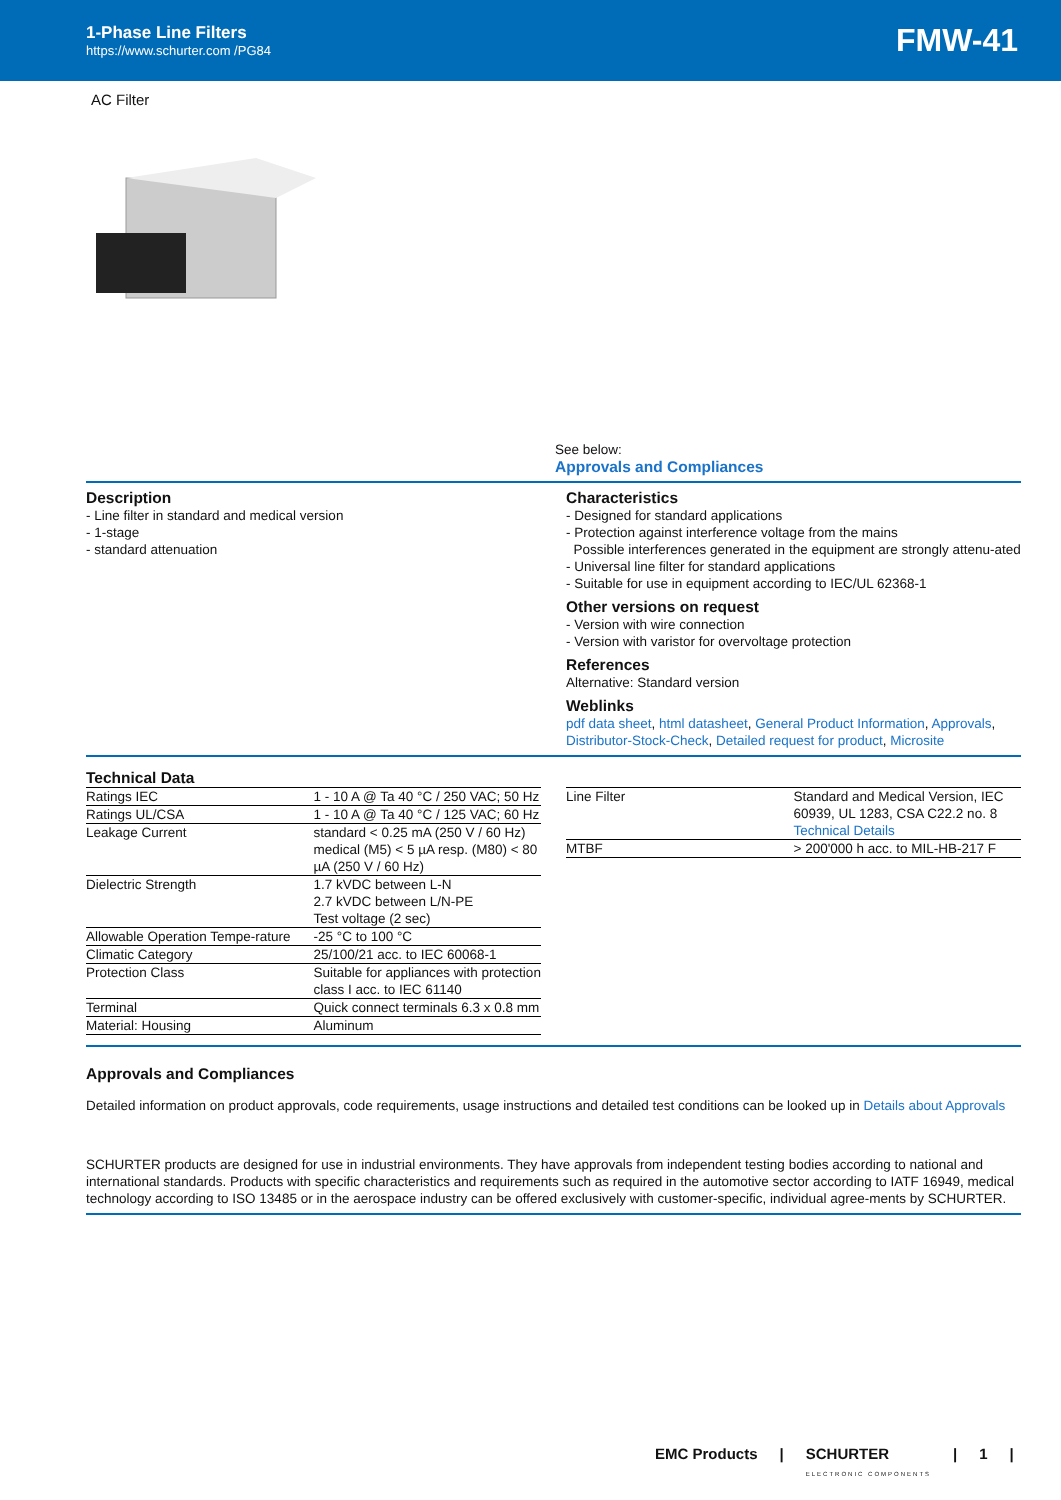1-Phase Line Filters
https://www.schurter.com /PG84
FMW-41
AC Filter
See below:
Approvals and Compliances
Description
- Line filter in standard and medical version
- 1-stage
- standard attenuation
Characteristics
- Designed for standard applications
- Protection against interference voltage from the mains
Possible interferences generated in the equipment are strongly attenu-ated
- Universal line filter for standard applications
- Suitable for use in equipment according to IEC/UL 62368-1
Other versions on request
- Version with wire connection
- Version with varistor for overvoltage protection
References
Alternative: Standard version
Weblinks
pdf data sheet, html datasheet, General Product Information, Approvals, Distributor-Stock-Check, Detailed request for product, Microsite
Technical Data
| Ratings IEC | 1 - 10 A @ Ta 40 °C / 250 VAC; 50 Hz |
| Ratings UL/CSA | 1 - 10 A @ Ta 40 °C / 125 VAC; 60 Hz |
| Leakage Current | standard < 0.25 mA (250 V / 60 Hz) medical (M5) < 5 µA resp. (M80) < 80 µA (250 V / 60 Hz) |
| Dielectric Strength | 1.7 kVDC between L-N 2.7 kVDC between L/N-PE Test voltage (2 sec) |
| Allowable Operation Tempe-rature | -25 °C to 100 °C |
| Climatic Category | 25/100/21 acc. to IEC 60068-1 |
| Protection Class | Suitable for appliances with protection class I acc. to IEC 61140 |
| Terminal | Quick connect terminals 6.3 x 0.8 mm |
| Material: Housing | Aluminum |
| Line Filter | Standard and Medical Version, IEC 60939, UL 1283, CSA C22.2 no. 8 Technical Details |
| MTBF | > 200'000 h acc. to MIL-HB-217 F |
Approvals and Compliances
Detailed information on product approvals, code requirements, usage instructions and detailed test conditions can be looked up in Details about Approvals
SCHURTER products are designed for use in industrial environments. They have approvals from independent testing bodies according to national and international standards. Products with specific characteristics and requirements such as required in the automotive sector according to IATF 16949, medical technology according to ISO 13485 or in the aerospace industry can be offered exclusively with customer-specific, individual agree-ments by SCHURTER.
EMC Products | SCHURTER
ELECTRONIC COMPONENTS | 1 |